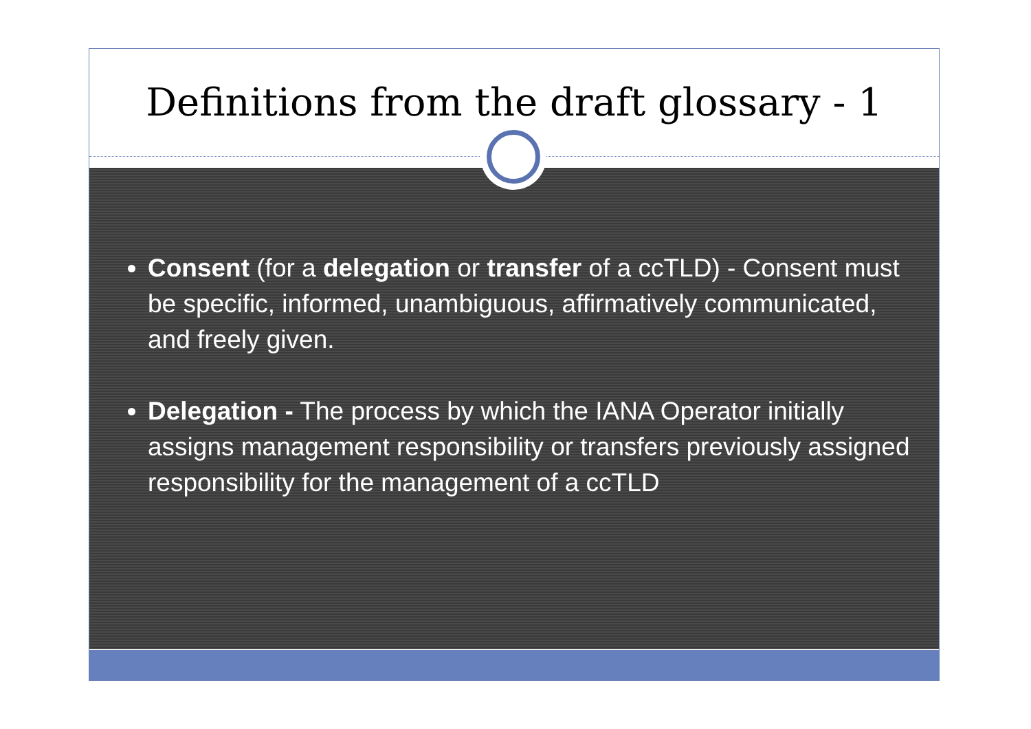Definitions from the draft glossary - 1
Consent (for a delegation or transfer of a ccTLD) - Consent must be specific, informed, unambiguous, affirmatively communicated, and freely given.
Delegation - The process by which the IANA Operator initially assigns management responsibility or transfers previously assigned responsibility for the management of a ccTLD